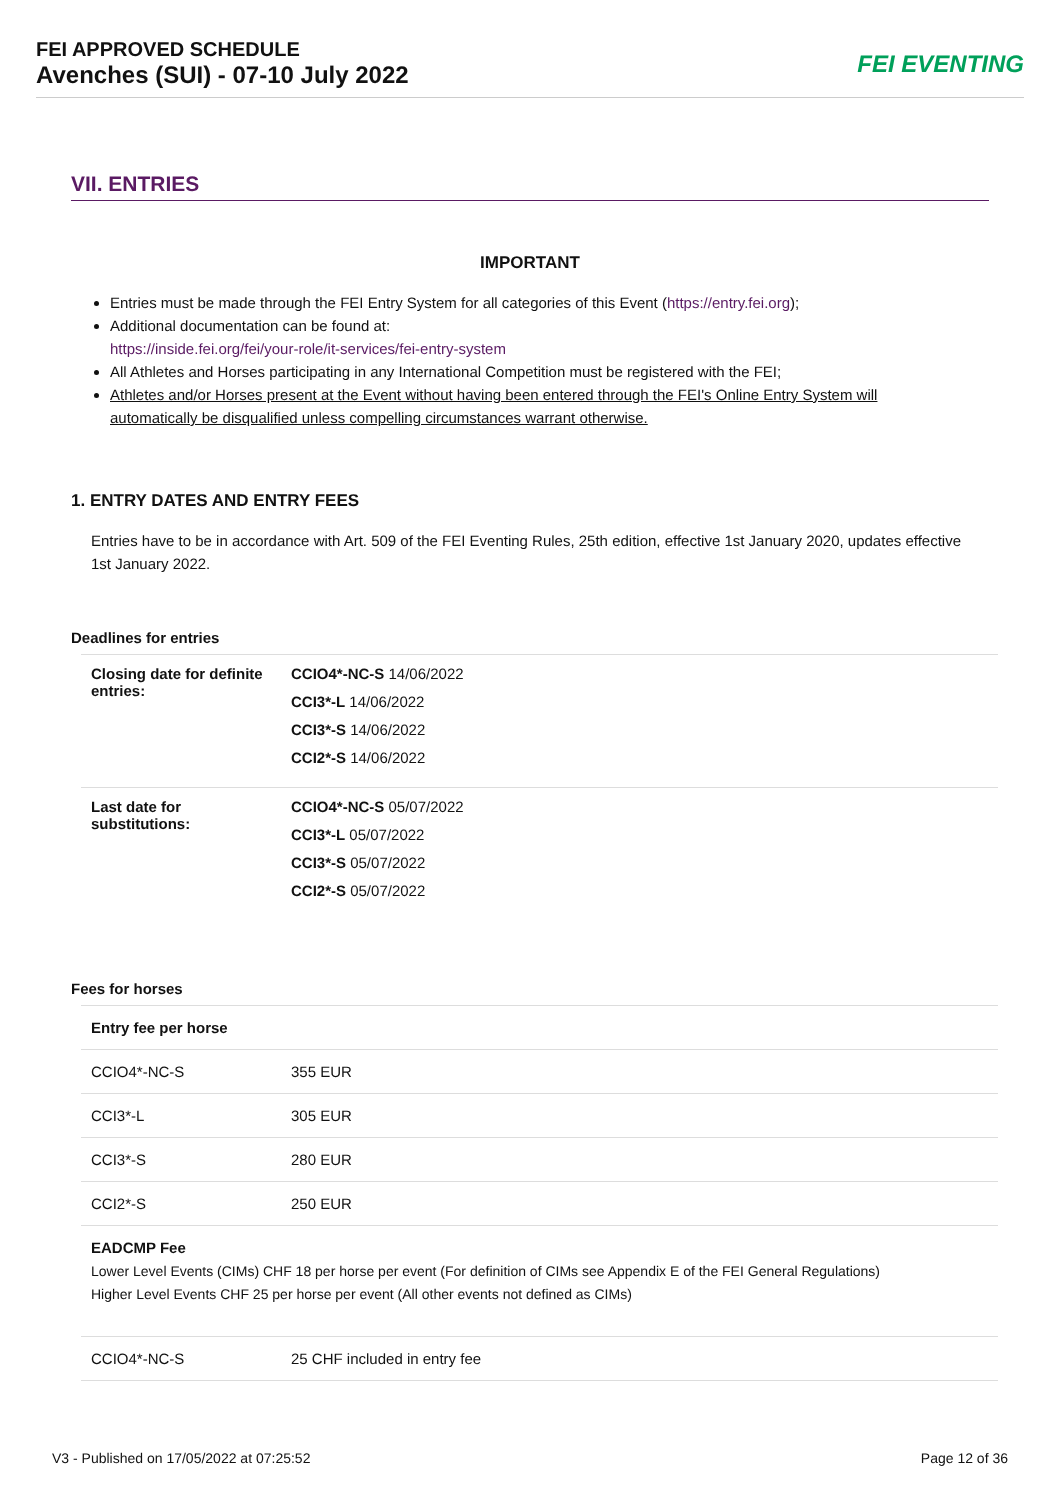FEI APPROVED SCHEDULE
Avenches (SUI) - 07-10 July 2022
FEI EVENTING
VII. ENTRIES
IMPORTANT
Entries must be made through the FEI Entry System for all categories of this Event (https://entry.fei.org);
Additional documentation can be found at:
https://inside.fei.org/fei/your-role/it-services/fei-entry-system
All Athletes and Horses participating in any International Competition must be registered with the FEI;
Athletes and/or Horses present at the Event without having been entered through the FEI's Online Entry System will automatically be disqualified unless compelling circumstances warrant otherwise.
1. ENTRY DATES AND ENTRY FEES
Entries have to be in accordance with Art. 509 of the FEI Eventing Rules, 25th edition, effective 1st January 2020, updates effective 1st January 2022.
Deadlines for entries
| Closing date for definite entries: | CCIO4*-NC-S 14/06/2022 CCI3*-L 14/06/2022 CCI3*-S 14/06/2022 CCI2*-S 14/06/2022 |
| Last date for substitutions: | CCIO4*-NC-S 05/07/2022 CCI3*-L 05/07/2022 CCI3*-S 05/07/2022 CCI2*-S 05/07/2022 |
Fees for horses
| Entry fee per horse | |
| --- | --- |
| CCIO4*-NC-S | 355 EUR |
| CCI3*-L | 305 EUR |
| CCI3*-S | 280 EUR |
| CCI2*-S | 250 EUR |
EADCMP Fee
Lower Level Events (CIMs) CHF 18 per horse per event (For definition of CIMs see Appendix E of the FEI General Regulations)
Higher Level Events CHF 25 per horse per event (All other events not defined as CIMs)
| CCIO4*-NC-S | 25 CHF included in entry fee |
V3 - Published on 17/05/2022 at 07:25:52 Page 12 of 36